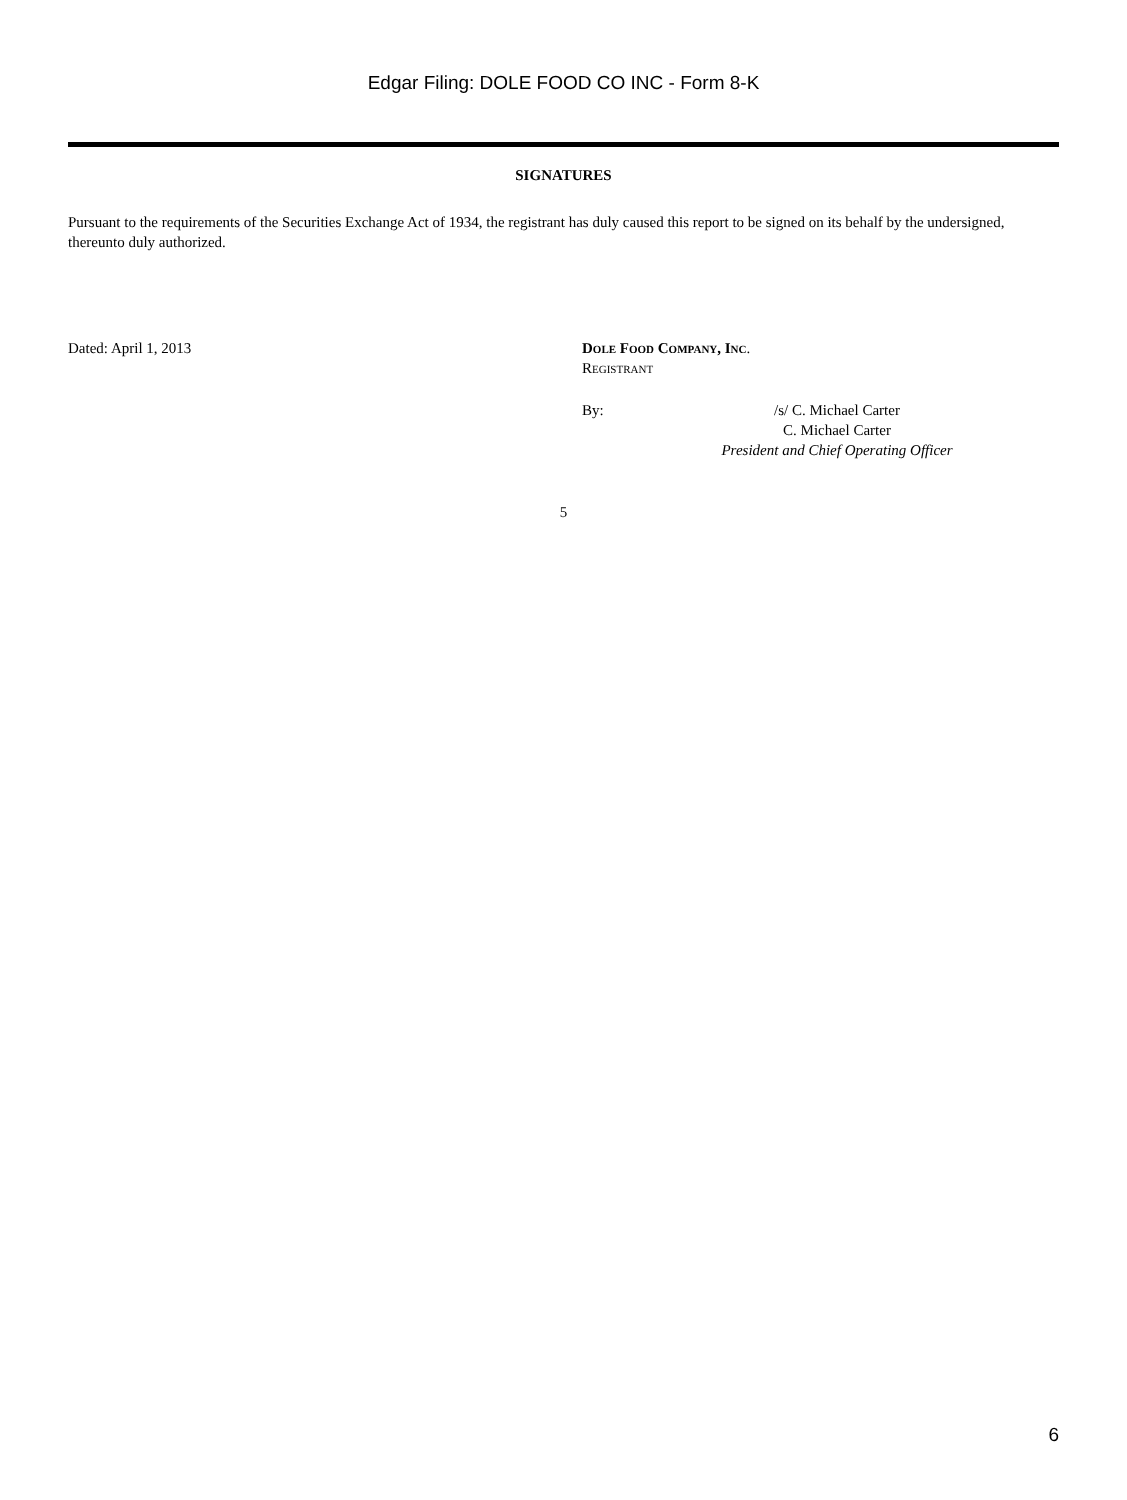Edgar Filing: DOLE FOOD CO INC - Form 8-K
SIGNATURES
Pursuant to the requirements of the Securities Exchange Act of 1934, the registrant has duly caused this report to be signed on its behalf by the undersigned, thereunto duly authorized.
Dated: April 1, 2013 Dole Food Company, Inc.
Registrant
By: /s/ C. Michael Carter
C. Michael Carter
President and Chief Operating Officer
5
6